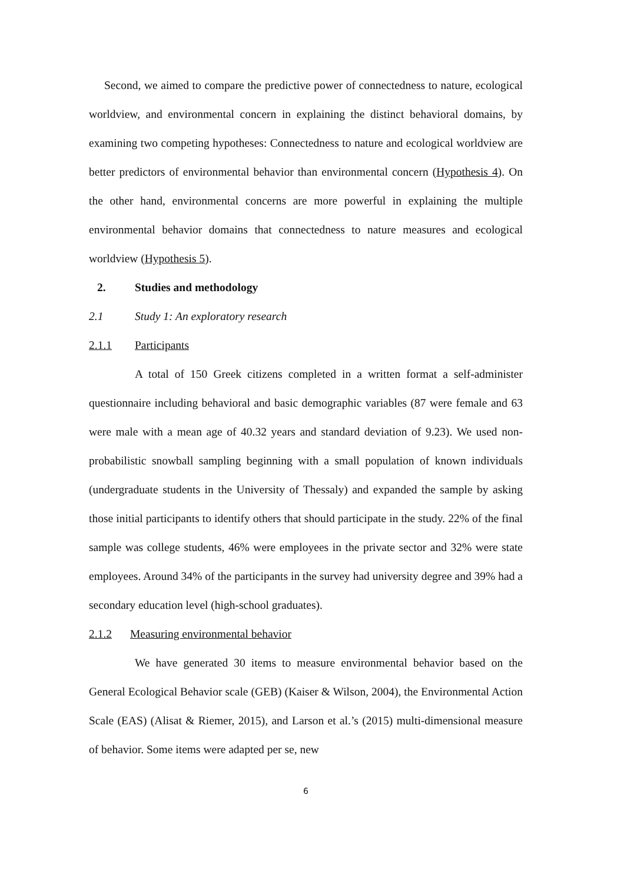Second, we aimed to compare the predictive power of connectedness to nature, ecological worldview, and environmental concern in explaining the distinct behavioral domains, by examining two competing hypotheses: Connectedness to nature and ecological worldview are better predictors of environmental behavior than environmental concern (Hypothesis 4). On the other hand, environmental concerns are more powerful in explaining the multiple environmental behavior domains that connectedness to nature measures and ecological worldview (Hypothesis 5).
2. Studies and methodology
2.1 Study 1: An exploratory research
2.1.1 Participants
A total of 150 Greek citizens completed in a written format a self-administer questionnaire including behavioral and basic demographic variables (87 were female and 63 were male with a mean age of 40.32 years and standard deviation of 9.23). We used non-probabilistic snowball sampling beginning with a small population of known individuals (undergraduate students in the University of Thessaly) and expanded the sample by asking those initial participants to identify others that should participate in the study. 22% of the final sample was college students, 46% were employees in the private sector and 32% were state employees. Around 34% of the participants in the survey had university degree and 39% had a secondary education level (high-school graduates).
2.1.2 Measuring environmental behavior
We have generated 30 items to measure environmental behavior based on the General Ecological Behavior scale (GEB) (Kaiser & Wilson, 2004), the Environmental Action Scale (EAS) (Alisat & Riemer, 2015), and Larson et al.’s (2015) multi-dimensional measure of behavior. Some items were adapted per se, new
6